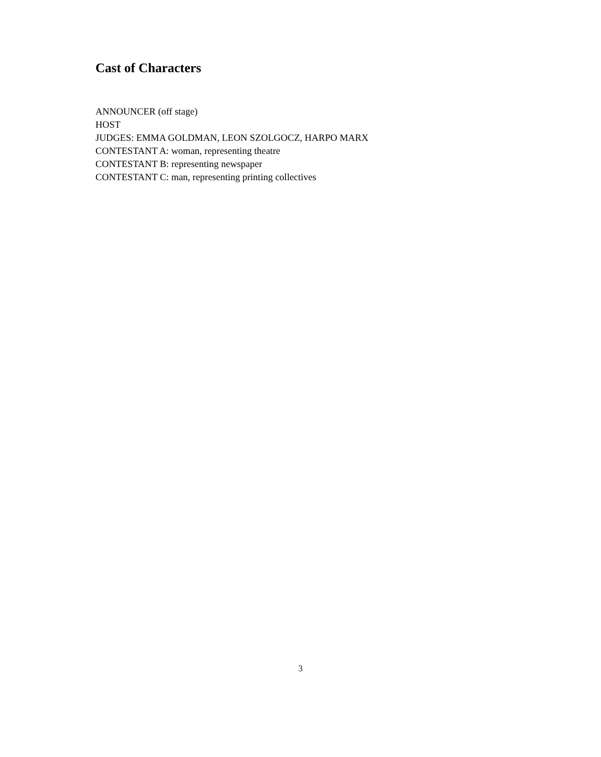Cast of Characters
ANNOUNCER (off stage)
HOST
JUDGES: EMMA GOLDMAN, LEON SZOLGOCZ, HARPO MARX
CONTESTANT A: woman, representing theatre
CONTESTANT B: representing newspaper
CONTESTANT C: man, representing printing collectives
3